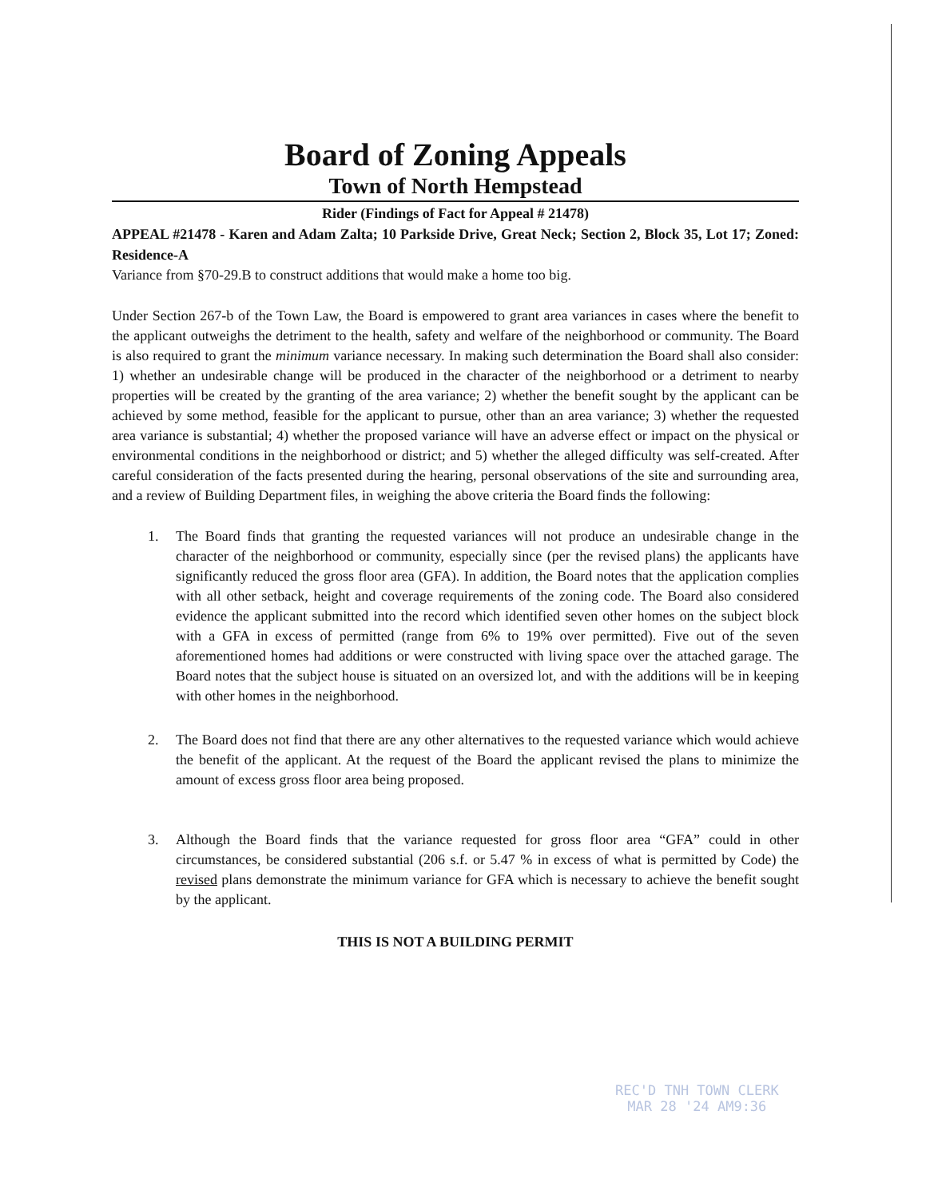Board of Zoning Appeals
Town of North Hempstead
Rider (Findings of Fact for Appeal # 21478)
APPEAL #21478 - Karen and Adam Zalta; 10 Parkside Drive, Great Neck; Section 2, Block 35, Lot 17; Zoned: Residence-A
Variance from §70-29.B to construct additions that would make a home too big.
Under Section 267-b of the Town Law, the Board is empowered to grant area variances in cases where the benefit to the applicant outweighs the detriment to the health, safety and welfare of the neighborhood or community. The Board is also required to grant the minimum variance necessary. In making such determination the Board shall also consider: 1) whether an undesirable change will be produced in the character of the neighborhood or a detriment to nearby properties will be created by the granting of the area variance; 2) whether the benefit sought by the applicant can be achieved by some method, feasible for the applicant to pursue, other than an area variance; 3) whether the requested area variance is substantial; 4) whether the proposed variance will have an adverse effect or impact on the physical or environmental conditions in the neighborhood or district; and 5) whether the alleged difficulty was self-created. After careful consideration of the facts presented during the hearing, personal observations of the site and surrounding area, and a review of Building Department files, in weighing the above criteria the Board finds the following:
1. The Board finds that granting the requested variances will not produce an undesirable change in the character of the neighborhood or community, especially since (per the revised plans) the applicants have significantly reduced the gross floor area (GFA). In addition, the Board notes that the application complies with all other setback, height and coverage requirements of the zoning code. The Board also considered evidence the applicant submitted into the record which identified seven other homes on the subject block with a GFA in excess of permitted (range from 6% to 19% over permitted). Five out of the seven aforementioned homes had additions or were constructed with living space over the attached garage. The Board notes that the subject house is situated on an oversized lot, and with the additions will be in keeping with other homes in the neighborhood.
2. The Board does not find that there are any other alternatives to the requested variance which would achieve the benefit of the applicant. At the request of the Board the applicant revised the plans to minimize the amount of excess gross floor area being proposed.
3. Although the Board finds that the variance requested for gross floor area “GFA” could in other circumstances, be considered substantial (206 s.f. or 5.47 % in excess of what is permitted by Code) the revised plans demonstrate the minimum variance for GFA which is necessary to achieve the benefit sought by the applicant.
THIS IS NOT A BUILDING PERMIT
REC'D TNH TOWN CLERK
MAR 28 '24 AM9:36